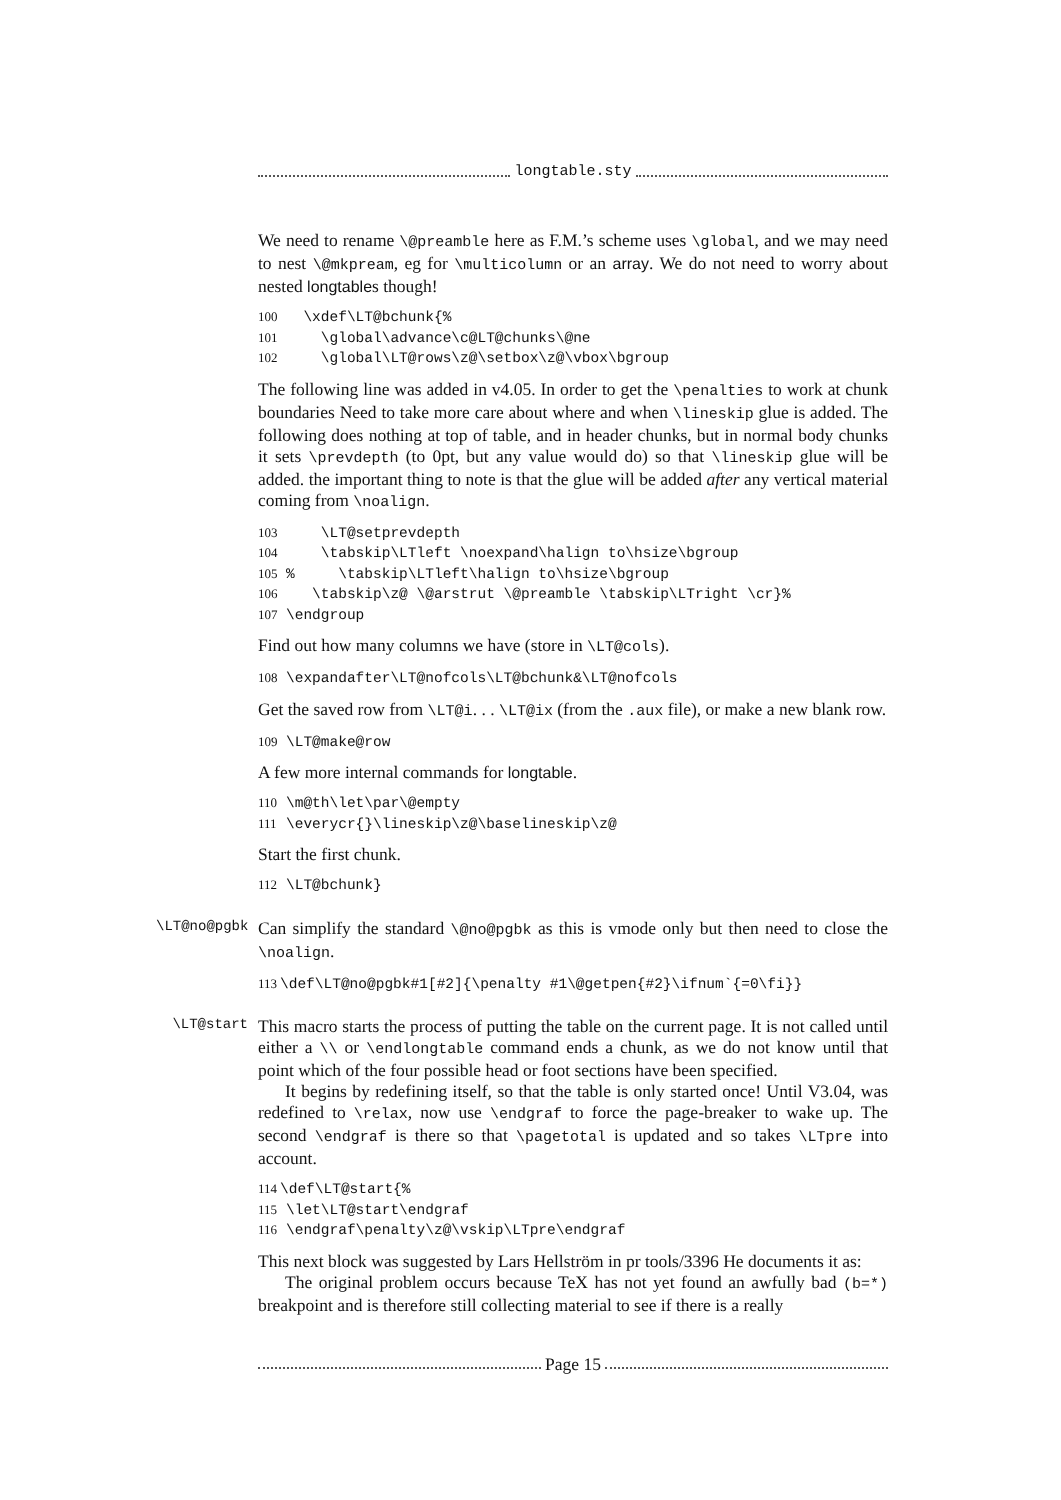longtable.sty
We need to rename \@preamble here as F.M.’s scheme uses \global, and we may need to nest \@mkpream, eg for \multicolumn or an array. We do not need to worry about nested longtables though!
100 \xdef\LT@bchunk{% 101 \global\advance\c@LT@chunks\@ne 102 \global\LT@rows\z@\setbox\z@\vbox\bgroup
The following line was added in v4.05. In order to get the \penalties to work at chunk boundaries Need to take more care about where and when \lineskip glue is added. The following does nothing at top of table, and in header chunks, but in normal body chunks it sets \prevdepth (to 0pt, but any value would do) so that \lineskip glue will be added. the important thing to note is that the glue will be added after any vertical material coming from \noalign.
103 \LT@setprevdepth 104 \tabskip\LTleft \noexpand\halign to\hsize\bgroup 105% \tabskip\LTleft\halign to\hsize\bgroup 106 \tabskip\z@ \@arstrut \@preamble \tabskip\LTright \cr}% 107 \endgroup
Find out how many columns we have (store in \LT@cols).
108 \expandafter\LT@nofcols\LT@bchunk&\LT@nofcols
Get the saved row from \LT@i. . . \LT@ix (from the .aux file), or make a new blank row.
109 \LT@make@row
A few more internal commands for longtable.
110 \m@th\let\par\@empty 111 \everycr{}\lineskip\z@\baselineskip\z@
Start the first chunk.
112 \LT@bchunk}
\LT@no@pgbk
Can simplify the standard \@no@pgbk as this is vmode only but then need to close the \noalign.
113 \def\LT@no@pgbk#1[#2]{\penalty #1\@getpen{#2}\ifnum`{=0\fi}}
\LT@start
This macro starts the process of putting the table on the current page. It is not called until either a \\ or \endlongtable command ends a chunk, as we do not know until that point which of the four possible head or foot sections have been specified.
It begins by redefining itself, so that the table is only started once! Until V3.04, was redefined to \relax, now use \endgraf to force the page-breaker to wake up. The second \endgraf is there so that \pagetotal is updated and so takes \LTpre into account.
114 \def\LT@start{% 115 \let\LT@start\endgraf 116 \endgraf\penalty\z@\vskip\LTpre\endgraf
This next block was suggested by Lars Hellström in pr tools/3396 He documents it as:
The original problem occurs because TeX has not yet found an awfully bad (b=*) breakpoint and is therefore still collecting material to see if there is a really
Page 15